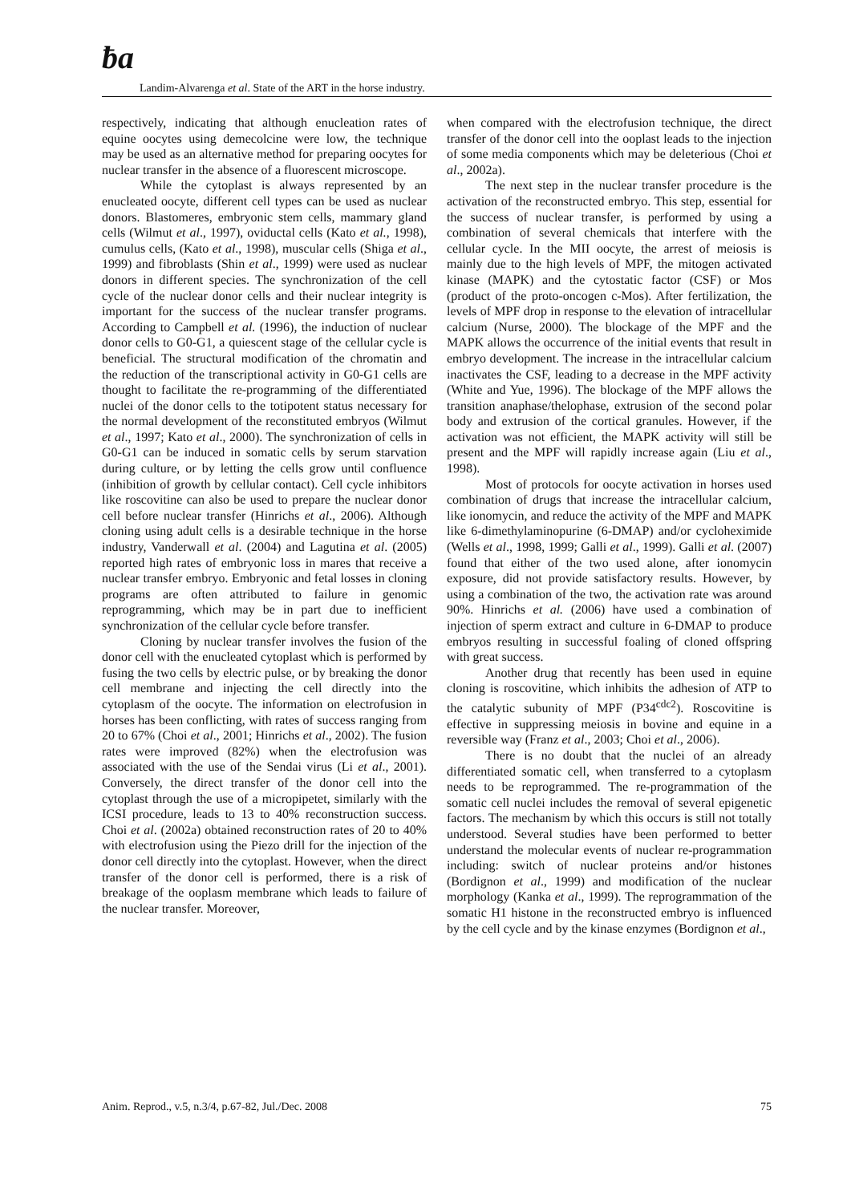ƀa Landim-Alvarenga et al. State of the ART in the horse industry.
respectively, indicating that although enucleation rates of equine oocytes using demecolcine were low, the technique may be used as an alternative method for preparing oocytes for nuclear transfer in the absence of a fluorescent microscope.
While the cytoplast is always represented by an enucleated oocyte, different cell types can be used as nuclear donors. Blastomeres, embryonic stem cells, mammary gland cells (Wilmut et al., 1997), oviductal cells (Kato et al., 1998), cumulus cells, (Kato et al., 1998), muscular cells (Shiga et al., 1999) and fibroblasts (Shin et al., 1999) were used as nuclear donors in different species. The synchronization of the cell cycle of the nuclear donor cells and their nuclear integrity is important for the success of the nuclear transfer programs. According to Campbell et al. (1996), the induction of nuclear donor cells to G0-G1, a quiescent stage of the cellular cycle is beneficial. The structural modification of the chromatin and the reduction of the transcriptional activity in G0-G1 cells are thought to facilitate the re-programming of the differentiated nuclei of the donor cells to the totipotent status necessary for the normal development of the reconstituted embryos (Wilmut et al., 1997; Kato et al., 2000). The synchronization of cells in G0-G1 can be induced in somatic cells by serum starvation during culture, or by letting the cells grow until confluence (inhibition of growth by cellular contact). Cell cycle inhibitors like roscovitine can also be used to prepare the nuclear donor cell before nuclear transfer (Hinrichs et al., 2006). Although cloning using adult cells is a desirable technique in the horse industry, Vanderwall et al. (2004) and Lagutina et al. (2005) reported high rates of embryonic loss in mares that receive a nuclear transfer embryo. Embryonic and fetal losses in cloning programs are often attributed to failure in genomic reprogramming, which may be in part due to inefficient synchronization of the cellular cycle before transfer.
Cloning by nuclear transfer involves the fusion of the donor cell with the enucleated cytoplast which is performed by fusing the two cells by electric pulse, or by breaking the donor cell membrane and injecting the cell directly into the cytoplasm of the oocyte. The information on electrofusion in horses has been conflicting, with rates of success ranging from 20 to 67% (Choi et al., 2001; Hinrichs et al., 2002). The fusion rates were improved (82%) when the electrofusion was associated with the use of the Sendai virus (Li et al., 2001). Conversely, the direct transfer of the donor cell into the cytoplast through the use of a micropipetet, similarly with the ICSI procedure, leads to 13 to 40% reconstruction success. Choi et al. (2002a) obtained reconstruction rates of 20 to 40% with electrofusion using the Piezo drill for the injection of the donor cell directly into the cytoplast. However, when the direct transfer of the donor cell is performed, there is a risk of breakage of the ooplasm membrane which leads to failure of the nuclear transfer. Moreover,
when compared with the electrofusion technique, the direct transfer of the donor cell into the ooplast leads to the injection of some media components which may be deleterious (Choi et al., 2002a).
The next step in the nuclear transfer procedure is the activation of the reconstructed embryo. This step, essential for the success of nuclear transfer, is performed by using a combination of several chemicals that interfere with the cellular cycle. In the MII oocyte, the arrest of meiosis is mainly due to the high levels of MPF, the mitogen activated kinase (MAPK) and the cytostatic factor (CSF) or Mos (product of the proto-oncogen c-Mos). After fertilization, the levels of MPF drop in response to the elevation of intracellular calcium (Nurse, 2000). The blockage of the MPF and the MAPK allows the occurrence of the initial events that result in embryo development. The increase in the intracellular calcium inactivates the CSF, leading to a decrease in the MPF activity (White and Yue, 1996). The blockage of the MPF allows the transition anaphase/thelophase, extrusion of the second polar body and extrusion of the cortical granules. However, if the activation was not efficient, the MAPK activity will still be present and the MPF will rapidly increase again (Liu et al., 1998).
Most of protocols for oocyte activation in horses used combination of drugs that increase the intracellular calcium, like ionomycin, and reduce the activity of the MPF and MAPK like 6-dimethylaminopurine (6-DMAP) and/or cycloheximide (Wells et al., 1998, 1999; Galli et al., 1999). Galli et al. (2007) found that either of the two used alone, after ionomycin exposure, did not provide satisfactory results. However, by using a combination of the two, the activation rate was around 90%. Hinrichs et al. (2006) have used a combination of injection of sperm extract and culture in 6-DMAP to produce embryos resulting in successful foaling of cloned offspring with great success.
Another drug that recently has been used in equine cloning is roscovitine, which inhibits the adhesion of ATP to the catalytic subunity of MPF (P34<sup>cdc2</sup>). Roscovitine is effective in suppressing meiosis in bovine and equine in a reversible way (Franz et al., 2003; Choi et al., 2006).
There is no doubt that the nuclei of an already differentiated somatic cell, when transferred to a cytoplasm needs to be reprogrammed. The re-programmation of the somatic cell nuclei includes the removal of several epigenetic factors. The mechanism by which this occurs is still not totally understood. Several studies have been performed to better understand the molecular events of nuclear re-programmation including: switch of nuclear proteins and/or histones (Bordignon et al., 1999) and modification of the nuclear morphology (Kanka et al., 1999). The reprogrammation of the somatic H1 histone in the reconstructed embryo is influenced by the cell cycle and by the kinase enzymes (Bordignon et al.,
Anim. Reprod., v.5, n.3/4, p.67-82, Jul./Dec. 2008 75